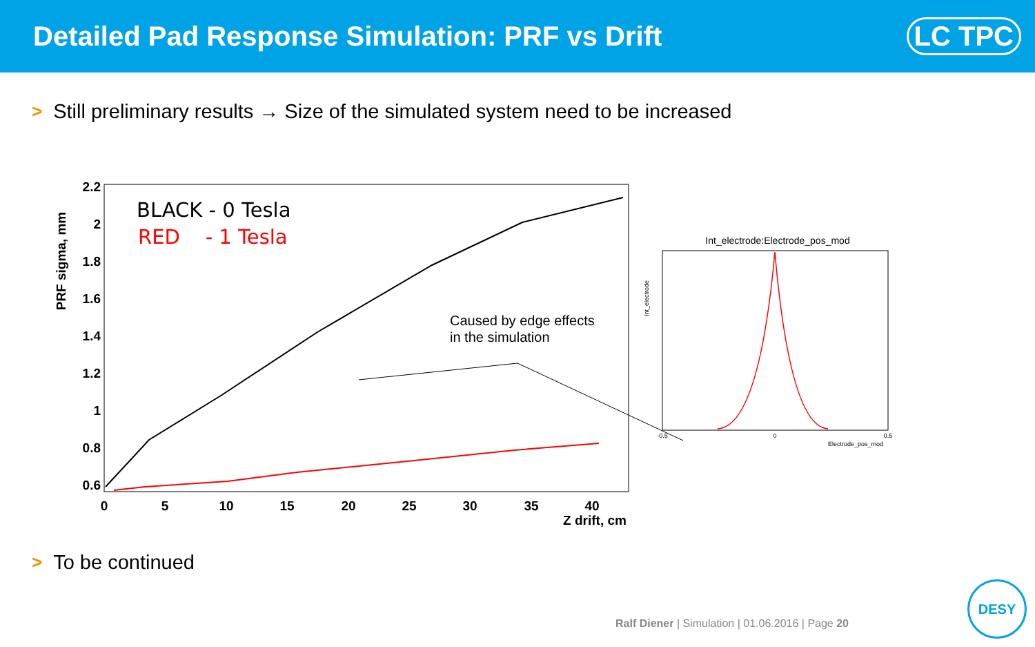Detailed Pad Response Simulation: PRF vs Drift
LC TPC
> Still preliminary results → Size of the simulated system need to be increased
2.2
2
1.8
1.6
1.4
1.2
1
0.8
0.6
0
5
10
15
20
25
30
35
40
Z drift, cm
PRF sigma, mm
BLACK - 0 Tesla
RED - 1 Tesla
Caused by edge effects
in the simulation
Int_electrode:Electrode_pos_mod
-0.5
0
0.5
Electrode_pos_mod
Int_electrode
> To be continued
Ralf Diener | Simulation | 01.06.2016 | Page 20
DESY